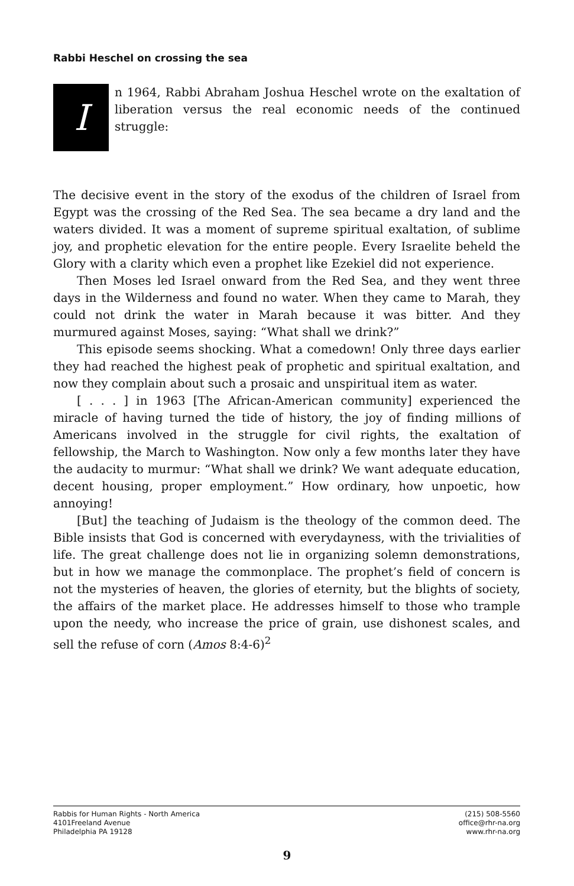Rabbi Heschel on crossing the sea
I
n 1964, Rabbi Abraham Joshua Heschel wrote on the exaltation of liberation versus the real economic needs of the continued struggle:
The decisive event in the story of the exodus of the children of Israel from Egypt was the crossing of the Red Sea. The sea became a dry land and the waters divided. It was a moment of supreme spiritual exaltation, of sublime joy, and prophetic elevation for the entire people. Every Israelite beheld the Glory with a clarity which even a prophet like Ezekiel did not experience.
Then Moses led Israel onward from the Red Sea, and they went three days in the Wilderness and found no water. When they came to Marah, they could not drink the water in Marah because it was bitter. And they murmured against Moses, saying: “What shall we drink?”
This episode seems shocking. What a comedown! Only three days earlier they had reached the highest peak of prophetic and spiritual exaltation, and now they complain about such a prosaic and unspiritual item as water.
[ . . . ] in 1963 [The African-American community] experienced the miracle of having turned the tide of history, the joy of finding millions of Americans involved in the struggle for civil rights, the exaltation of fellowship, the March to Washington. Now only a few months later they have the audacity to murmur: “What shall we drink? We want adequate education, decent housing, proper employment.” How ordinary, how unpoetic, how annoying!
[But] the teaching of Judaism is the theology of the common deed. The Bible insists that God is concerned with everydayness, with the trivialities of life. The great challenge does not lie in organizing solemn demonstrations, but in how we manage the commonplace. The prophet’s field of concern is not the mysteries of heaven, the glories of eternity, but the blights of society, the affairs of the market place. He addresses himself to those who trample upon the needy, who increase the price of grain, use dishonest scales, and sell the refuse of corn (Amos 8:4-6)<sup>2</sup>
Rabbis for Human Rights - North America
4101Freeland Avenue
Philadelphia PA 19128
(215) 508-5560
office@rhr-na.org
www.rhr-na.org
9